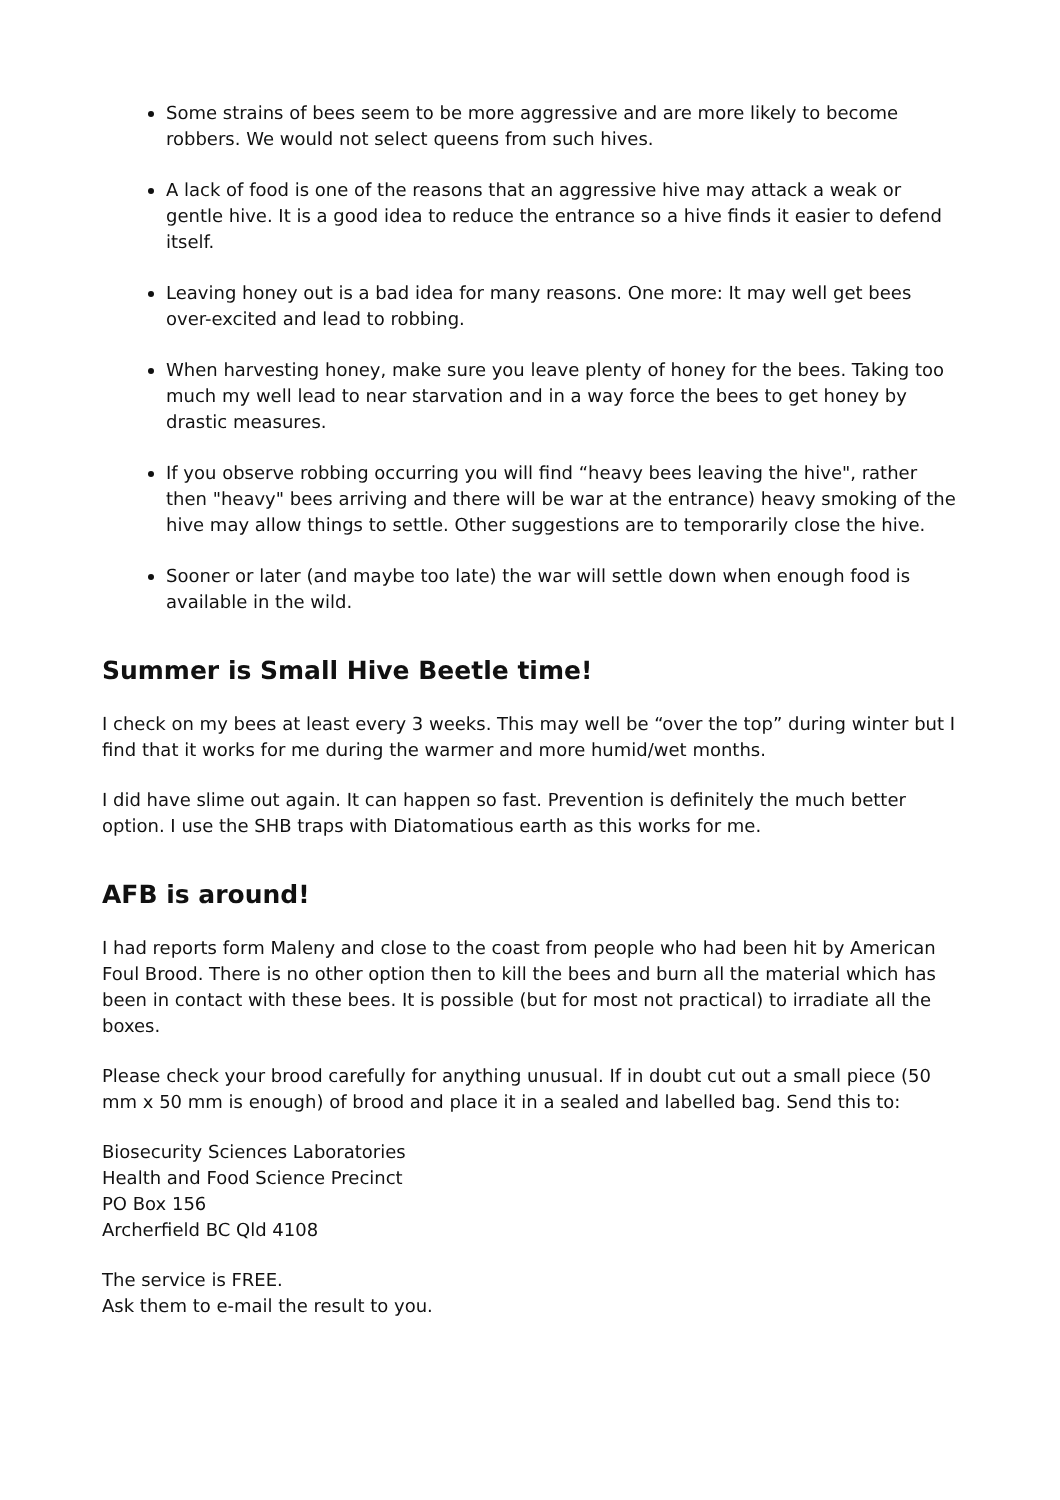Some strains of bees seem to be more aggressive and are more likely to become robbers. We would not select queens from such hives.
A lack of food is one of the reasons that an aggressive hive may attack a weak or gentle hive. It is a good idea to reduce the entrance so a hive finds it easier to defend itself.
Leaving honey out is a bad idea for many reasons. One more: It may well get bees over-excited and lead to robbing.
When harvesting honey, make sure you leave plenty of honey for the bees. Taking too much my well lead to near starvation and in a way force the bees to get honey by drastic measures.
If you observe robbing occurring you will find “heavy bees leaving the hive", rather then "heavy" bees arriving and there will be war at the entrance) heavy smoking of the hive may allow things to settle. Other suggestions are to temporarily close the hive.
Sooner or later (and maybe too late) the war will settle down when enough food is available in the wild.
Summer is Small Hive Beetle time!
I check on my bees at least every 3 weeks. This may well be “over the top” during winter but I find that it works for me during the warmer and more humid/wet months.
I did have slime out again. It can happen so fast. Prevention is definitely the much better option. I use the SHB traps with Diatomatious earth as this works for me.
AFB is around!
I had reports form Maleny and close to the coast from people who had been hit by American Foul Brood. There is no other option then to kill the bees and burn all the material which has been in contact with these bees. It is possible (but for most not practical) to irradiate all the boxes.
Please check your brood carefully for anything unusual. If in doubt cut out a small piece (50 mm x 50 mm is enough) of brood and place it in a sealed and labelled bag. Send this to:
Biosecurity Sciences Laboratories
Health and Food Science Precinct
PO Box 156
Archerfield BC Qld 4108
The service is FREE.
Ask them to e-mail the result to you.